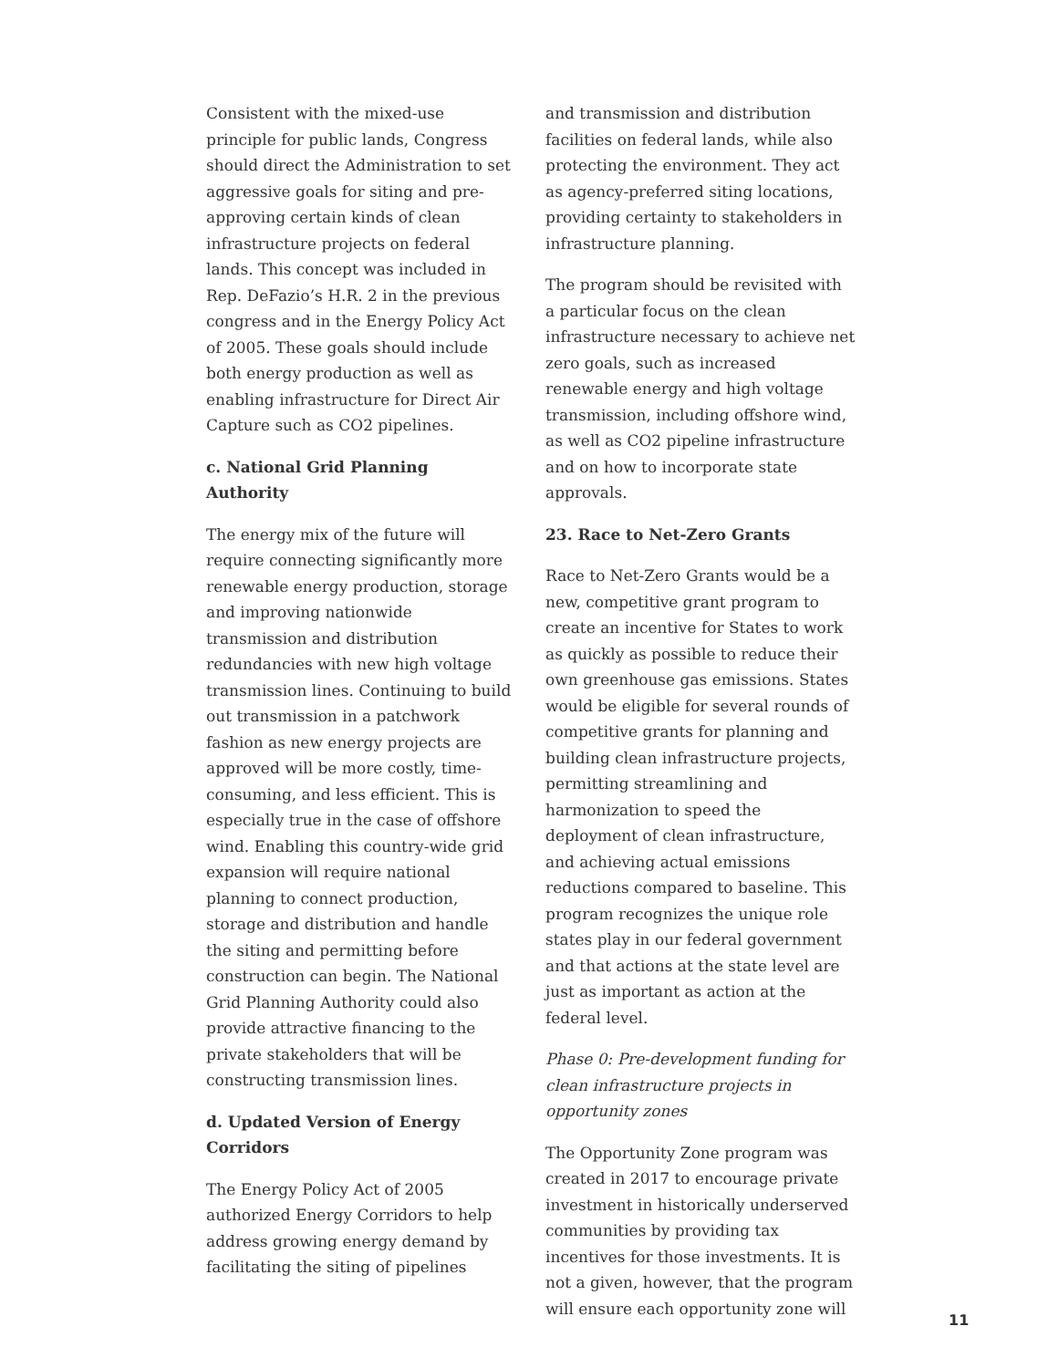Consistent with the mixed-use principle for public lands, Congress should direct the Administration to set aggressive goals for siting and pre-approving certain kinds of clean infrastructure projects on federal lands. This concept was included in Rep. DeFazio’s H.R. 2 in the previous congress and in the Energy Policy Act of 2005. These goals should include both energy production as well as enabling infrastructure for Direct Air Capture such as CO2 pipelines.
c. National Grid Planning Authority
The energy mix of the future will require connecting significantly more renewable energy production, storage and improving nationwide transmission and distribution redundancies with new high voltage transmission lines. Continuing to build out transmission in a patchwork fashion as new energy projects are approved will be more costly, time-consuming, and less efficient. This is especially true in the case of offshore wind. Enabling this country-wide grid expansion will require national planning to connect production, storage and distribution and handle the siting and permitting before construction can begin. The National Grid Planning Authority could also provide attractive financing to the private stakeholders that will be constructing transmission lines.
d. Updated Version of Energy Corridors
The Energy Policy Act of 2005 authorized Energy Corridors to help address growing energy demand by facilitating the siting of pipelines
and transmission and distribution facilities on federal lands, while also protecting the environment. They act as agency-preferred siting locations, providing certainty to stakeholders in infrastructure planning.
The program should be revisited with a particular focus on the clean infrastructure necessary to achieve net zero goals, such as increased renewable energy and high voltage transmission, including offshore wind, as well as CO2 pipeline infrastructure and on how to incorporate state approvals.
23. Race to Net-Zero Grants
Race to Net-Zero Grants would be a new, competitive grant program to create an incentive for States to work as quickly as possible to reduce their own greenhouse gas emissions. States would be eligible for several rounds of competitive grants for planning and building clean infrastructure projects, permitting streamlining and harmonization to speed the deployment of clean infrastructure, and achieving actual emissions reductions compared to baseline. This program recognizes the unique role states play in our federal government and that actions at the state level are just as important as action at the federal level.
Phase 0: Pre-development funding for clean infrastructure projects in opportunity zones
The Opportunity Zone program was created in 2017 to encourage private investment in historically underserved communities by providing tax incentives for those investments. It is not a given, however, that the program will ensure each opportunity zone will
11